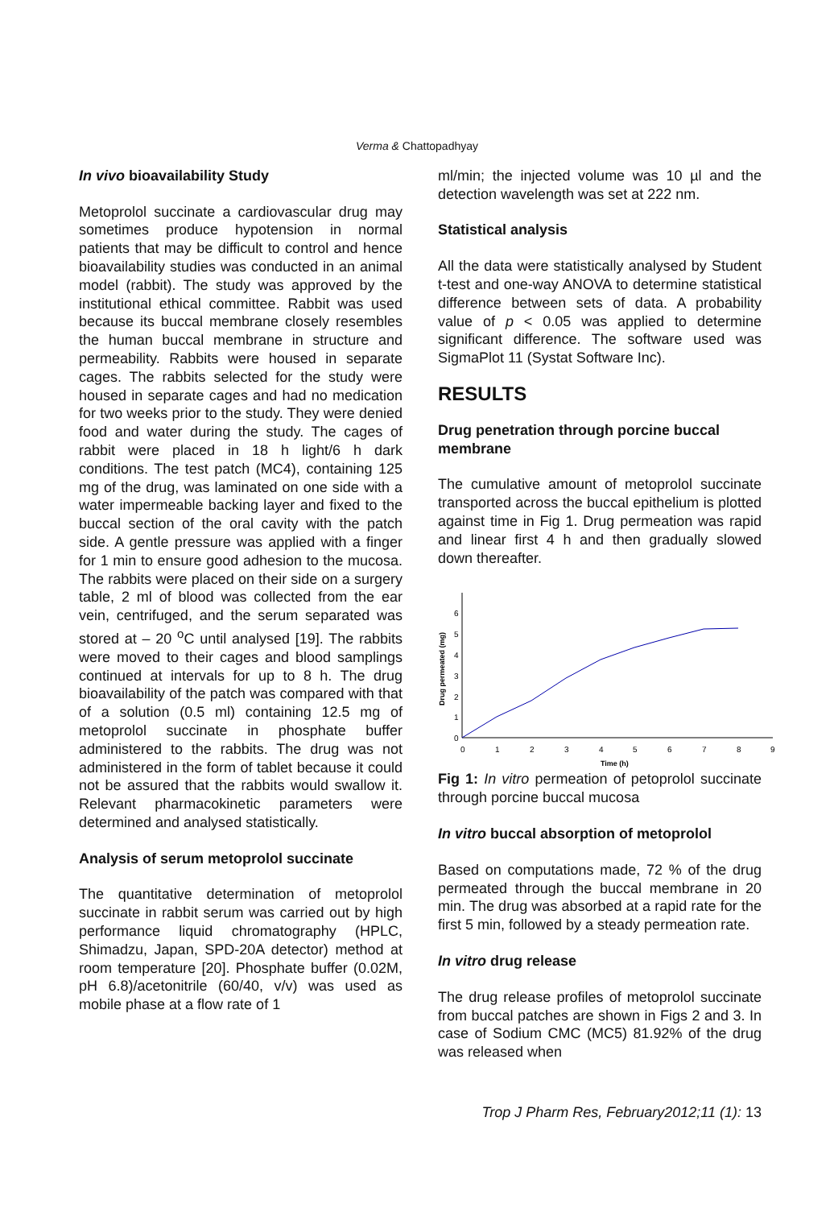Verma & Chattopadhyay
In vivo bioavailability Study
Metoprolol succinate a cardiovascular drug may sometimes produce hypotension in normal patients that may be difficult to control and hence bioavailability studies was conducted in an animal model (rabbit). The study was approved by the institutional ethical committee. Rabbit was used because its buccal membrane closely resembles the human buccal membrane in structure and permeability. Rabbits were housed in separate cages. The rabbits selected for the study were housed in separate cages and had no medication for two weeks prior to the study. They were denied food and water during the study. The cages of rabbit were placed in 18 h light/6 h dark conditions. The test patch (MC4), containing 125 mg of the drug, was laminated on one side with a water impermeable backing layer and fixed to the buccal section of the oral cavity with the patch side. A gentle pressure was applied with a finger for 1 min to ensure good adhesion to the mucosa. The rabbits were placed on their side on a surgery table, 2 ml of blood was collected from the ear vein, centrifuged, and the serum separated was stored at – 20 <sup>o</sup>C until analysed [19]. The rabbits were moved to their cages and blood samplings continued at intervals for up to 8 h. The drug bioavailability of the patch was compared with that of a solution (0.5 ml) containing 12.5 mg of metoprolol succinate in phosphate buffer administered to the rabbits. The drug was not administered in the form of tablet because it could not be assured that the rabbits would swallow it. Relevant pharmacokinetic parameters were determined and analysed statistically.
Analysis of serum metoprolol succinate
The quantitative determination of metoprolol succinate in rabbit serum was carried out by high performance liquid chromatography (HPLC, Shimadzu, Japan, SPD-20A detector) method at room temperature [20]. Phosphate buffer (0.02M, pH 6.8)/acetonitrile (60/40, v/v) was used as mobile phase at a flow rate of 1
ml/min; the injected volume was 10 µl and the detection wavelength was set at 222 nm.
Statistical analysis
All the data were statistically analysed by Student t-test and one-way ANOVA to determine statistical difference between sets of data. A probability value of p < 0.05 was applied to determine significant difference. The software used was SigmaPlot 11 (Systat Software Inc).
RESULTS
Drug penetration through porcine buccal membrane
The cumulative amount of metoprolol succinate transported across the buccal epithelium is plotted against time in Fig 1. Drug permeation was rapid and linear first 4 h and then gradually slowed down thereafter.
0
1
2
3
4
5
6
0
1
2
3
4
5
6
7
8
9
Time (h)
Drug permeated (mg)
Fig 1: In vitro permeation of petoprolol succinate through porcine buccal mucosa
In vitro buccal absorption of metoprolol
Based on computations made, 72 % of the drug permeated through the buccal membrane in 20 min. The drug was absorbed at a rapid rate for the first 5 min, followed by a steady permeation rate.
In vitro drug release
The drug release profiles of metoprolol succinate from buccal patches are shown in Figs 2 and 3. In case of Sodium CMC (MC5) 81.92% of the drug was released when
Trop J Pharm Res, February2012;11 (1): 13